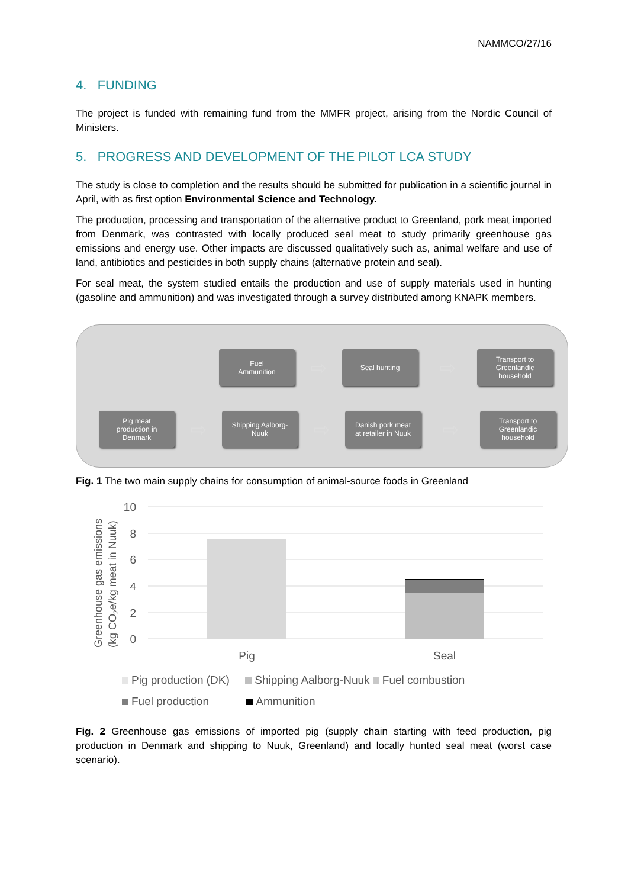NAMMCO/27/16
4. FUNDING
The project is funded with remaining fund from the MMFR project, arising from the Nordic Council of Ministers.
5. PROGRESS AND DEVELOPMENT OF THE PILOT LCA STUDY
The study is close to completion and the results should be submitted for publication in a scientific journal in April, with as first option Environmental Science and Technology.
The production, processing and transportation of the alternative product to Greenland, pork meat imported from Denmark, was contrasted with locally produced seal meat to study primarily greenhouse gas emissions and energy use. Other impacts are discussed qualitatively such as, animal welfare and use of land, antibiotics and pesticides in both supply chains (alternative protein and seal).
For seal meat, the system studied entails the production and use of supply materials used in hunting (gasoline and ammunition) and was investigated through a survey distributed among KNAPK members.
Fuel
Ammunition
⇨
Seal hunting
⇨
Transport to
Greenlandic
household
Pig meat
production in
Denmark
⇨
Shipping Aalborg-
Nuuk
⇨
Danish pork meat
at retailer in Nuuk
⇨
Transport to
Greenlandic
household
Fig. 1 The two main supply chains for consumption of animal-source foods in Greenland
10
8
6
4
2
0
Pig
Seal
Greenhouse gas emissions
(kg CO2e/kg meat in Nuuk)
Pig production (DK) Shipping Aalborg-Nuuk Fuel combustion
Fuel production Ammunition
Fig. 2 Greenhouse gas emissions of imported pig (supply chain starting with feed production, pig production in Denmark and shipping to Nuuk, Greenland) and locally hunted seal meat (worst case scenario).